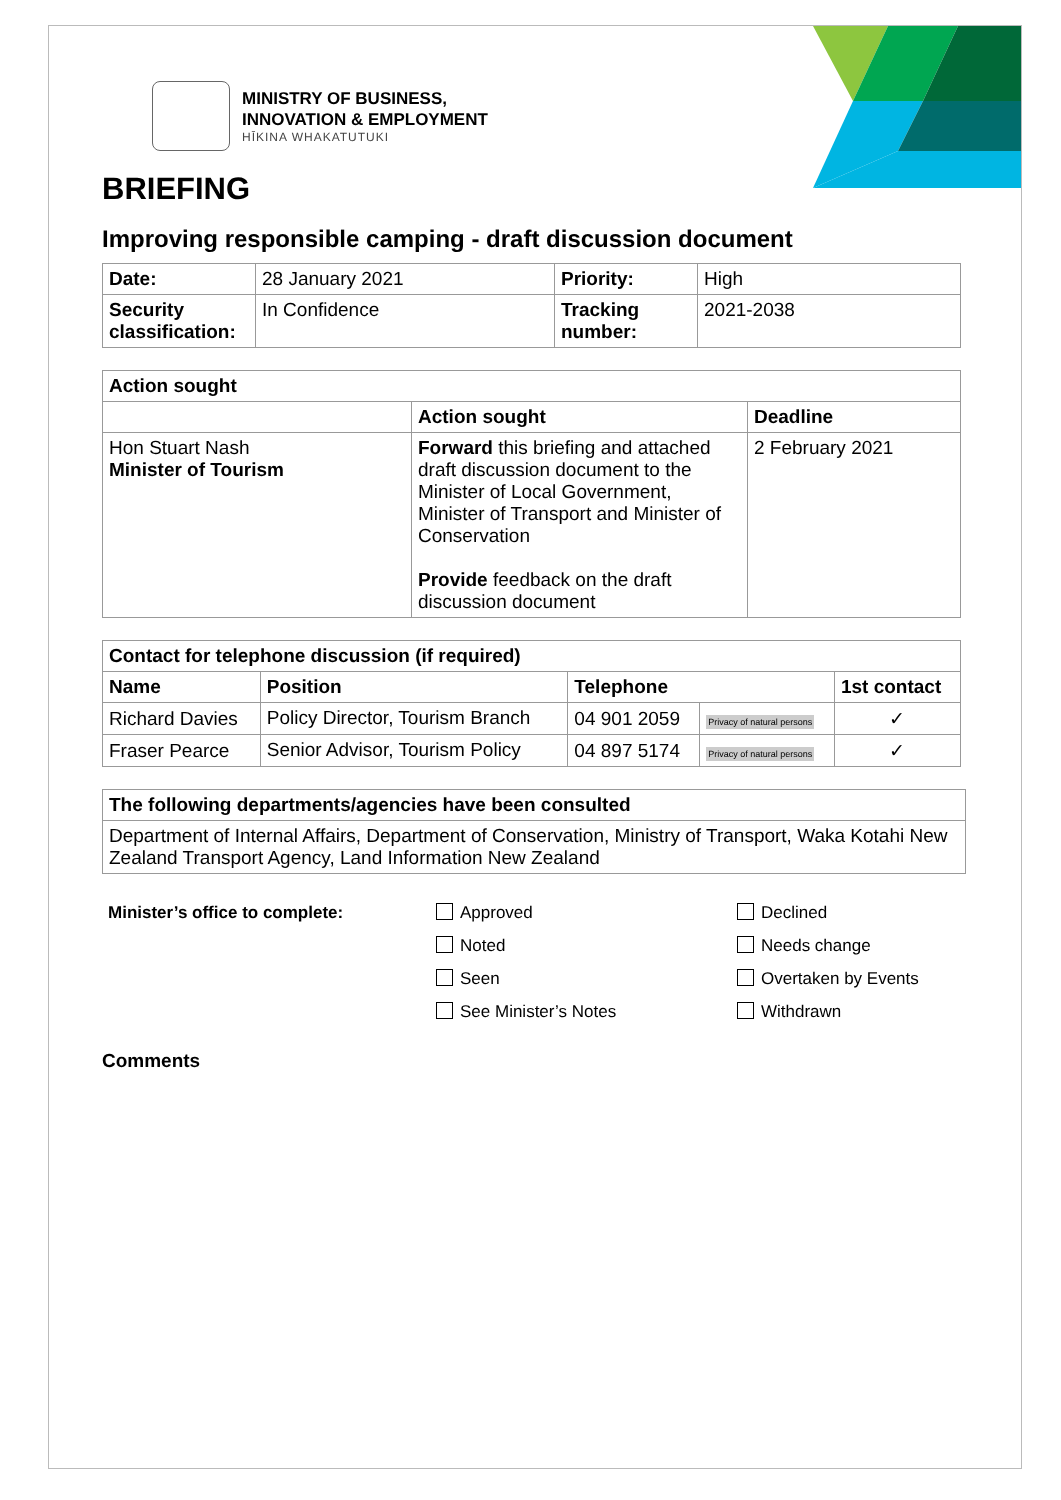MINISTRY OF BUSINESS,
INNOVATION & EMPLOYMENT
HĪKINA WHAKATUTUKI
BRIEFING
Improving responsible camping - draft discussion document
| Date: | 28 January 2021 | Priority: | High |
| Security classification: | In Confidence | Tracking number: | 2021-2038 |
| Action sought | | |
| --- | --- | --- |
| | Action sought | Deadline |
| Hon Stuart Nash Minister of Tourism | Forward this briefing and attached draft discussion document to the Minister of Local Government, Minister of Transport and Minister of Conservation Provide feedback on the draft discussion document | 2 February 2021 |
| Contact for telephone discussion (if required) | | | | |
| --- | --- | --- | --- | --- |
| Name | Position | Telephone | | 1st contact |
| Richard Davies | Policy Director, Tourism Branch | 04 901 2059 | Privacy of natural persons | ✓ |
| Fraser Pearce | Senior Advisor, Tourism Policy | 04 897 5174 | Privacy of natural persons | ✓ |
| The following departments/agencies have been consulted |
| --- |
| Department of Internal Affairs, Department of Conservation, Ministry of Transport, Waka Kotahi New Zealand Transport Agency, Land Information New Zealand |
Minister’s office to complete: Approved
Noted
Seen
See Minister’s Notes
Declined
Needs change
Overtaken by Events
Withdrawn
Comments